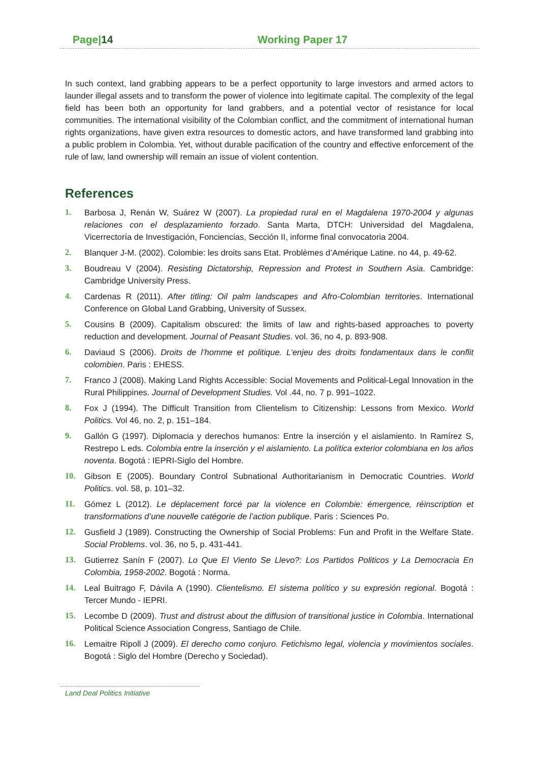Page|14 Working Paper 17
In such context, land grabbing appears to be a perfect opportunity to large investors and armed actors to launder illegal assets and to transform the power of violence into legitimate capital. The complexity of the legal field has been both an opportunity for land grabbers, and a potential vector of resistance for local communities. The international visibility of the Colombian conflict, and the commitment of international human rights organizations, have given extra resources to domestic actors, and have transformed land grabbing into a public problem in Colombia. Yet, without durable pacification of the country and effective enforcement of the rule of law, land ownership will remain an issue of violent contention.
References
1. Barbosa J, Renán W, Suárez W (2007). La propiedad rural en el Magdalena 1970-2004 y algunas relaciones con el desplazamiento forzado. Santa Marta, DTCH: Universidad del Magdalena, Vicerrectoría de Investigación, Fonciencias, Sección II, informe final convocatoria 2004.
2. Blanquer J-M. (2002). Colombie: les droits sans Etat. Problèmes d’Amérique Latine. no 44, p. 49-62.
3. Boudreau V (2004). Resisting Dictatorship, Repression and Protest in Southern Asia. Cambridge: Cambridge University Press.
4. Cardenas R (2011). After titling: Oil palm landscapes and Afro-Colombian territories. International Conference on Global Land Grabbing, University of Sussex.
5. Cousins B (2009). Capitalism obscured: the limits of law and rights-based approaches to poverty reduction and development. Journal of Peasant Studies. vol. 36, no 4, p. 893-908.
6. Daviaud S (2006). Droits de l’homme et politique. L’enjeu des droits fondamentaux dans le conflit colombien. Paris : EHESS.
7. Franco J (2008). Making Land Rights Accessible: Social Movements and Political-Legal Innovation in the Rural Philippines. Journal of Development Studies. Vol .44, no. 7 p. 991–1022.
8. Fox J (1994). The Difficult Transition from Clientelism to Citizenship: Lessons from Mexico. World Politics. Vol 46, no. 2, p. 151–184.
9. Gallón G (1997). Diplomacia y derechos humanos: Entre la inserción y el aislamiento. In Ramírez S, Restrepo L eds. Colombia entre la inserción y el aislamiento. La política exterior colombiana en los años noventa. Bogotá : IEPRI-Siglo del Hombre.
10. Gibson E (2005). Boundary Control Subnational Authoritarianism in Democratic Countries. World Politics. vol. 58, p. 101–32.
11. Gómez L (2012). Le déplacement forcé par la violence en Colombie: émergence, réinscription et transformations d’une nouvelle catégorie de l’action publique. Paris : Sciences Po.
12. Gusfield J (1989). Constructing the Ownership of Social Problems: Fun and Profit in the Welfare State. Social Problems. vol. 36, no 5, p. 431-441.
13. Gutierrez Sanín F (2007). Lo Que El Viento Se Llevo?: Los Partidos Politicos y La Democracia En Colombia, 1958-2002. Bogotá : Norma.
14. Leal Buitrago F, Dávila A (1990). Clientelismo. El sistema político y su expresión regional. Bogotá : Tercer Mundo - IEPRI.
15. Lecombe D (2009). Trust and distrust about the diffusion of transitional justice in Colombia. International Political Science Association Congress, Santiago de Chile.
16. Lemaitre Ripoll J (2009). El derecho como conjuro. Fetichismo legal, violencia y movimientos sociales. Bogotá : Siglo del Hombre (Derecho y Sociedad).
Land Deal Politics Initiative